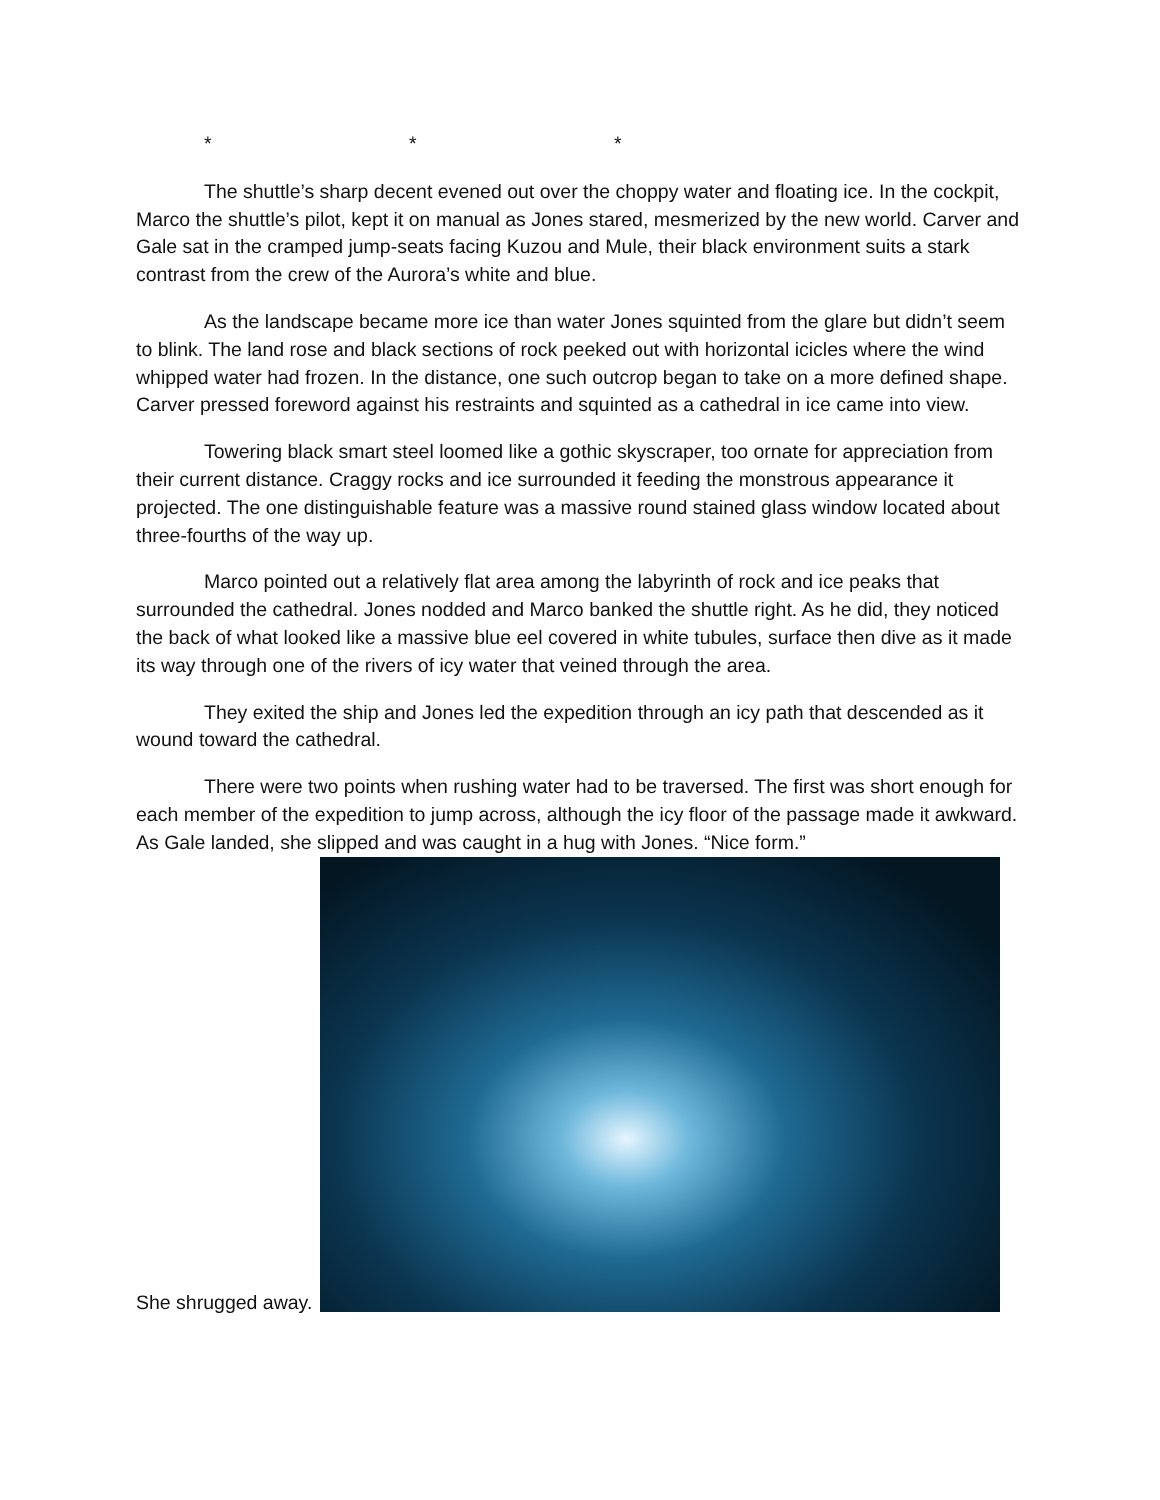* * *
The shuttle’s sharp decent evened out over the choppy water and floating ice. In the cockpit, Marco the shuttle’s pilot, kept it on manual as Jones stared, mesmerized by the new world. Carver and Gale sat in the cramped jump-seats facing Kuzou and Mule, their black environment suits a stark contrast from the crew of the Aurora’s white and blue.
As the landscape became more ice than water Jones squinted from the glare but didn’t seem to blink. The land rose and black sections of rock peeked out with horizontal icicles where the wind whipped water had frozen. In the distance, one such outcrop began to take on a more defined shape. Carver pressed foreword against his restraints and squinted as a cathedral in ice came into view.
Towering black smart steel loomed like a gothic skyscraper, too ornate for appreciation from their current distance. Craggy rocks and ice surrounded it feeding the monstrous appearance it projected. The one distinguishable feature was a massive round stained glass window located about three-fourths of the way up.
Marco pointed out a relatively flat area among the labyrinth of rock and ice peaks that surrounded the cathedral. Jones nodded and Marco banked the shuttle right. As he did, they noticed the back of what looked like a massive blue eel covered in white tubules, surface then dive as it made its way through one of the rivers of icy water that veined through the area.
They exited the ship and Jones led the expedition through an icy path that descended as it wound toward the cathedral.
There were two points when rushing water had to be traversed. The first was short enough for each member of the expedition to jump across, although the icy floor of the passage made it awkward. As Gale landed, she slipped and was caught in a hug with Jones. “Nice form.”
She shrugged away.